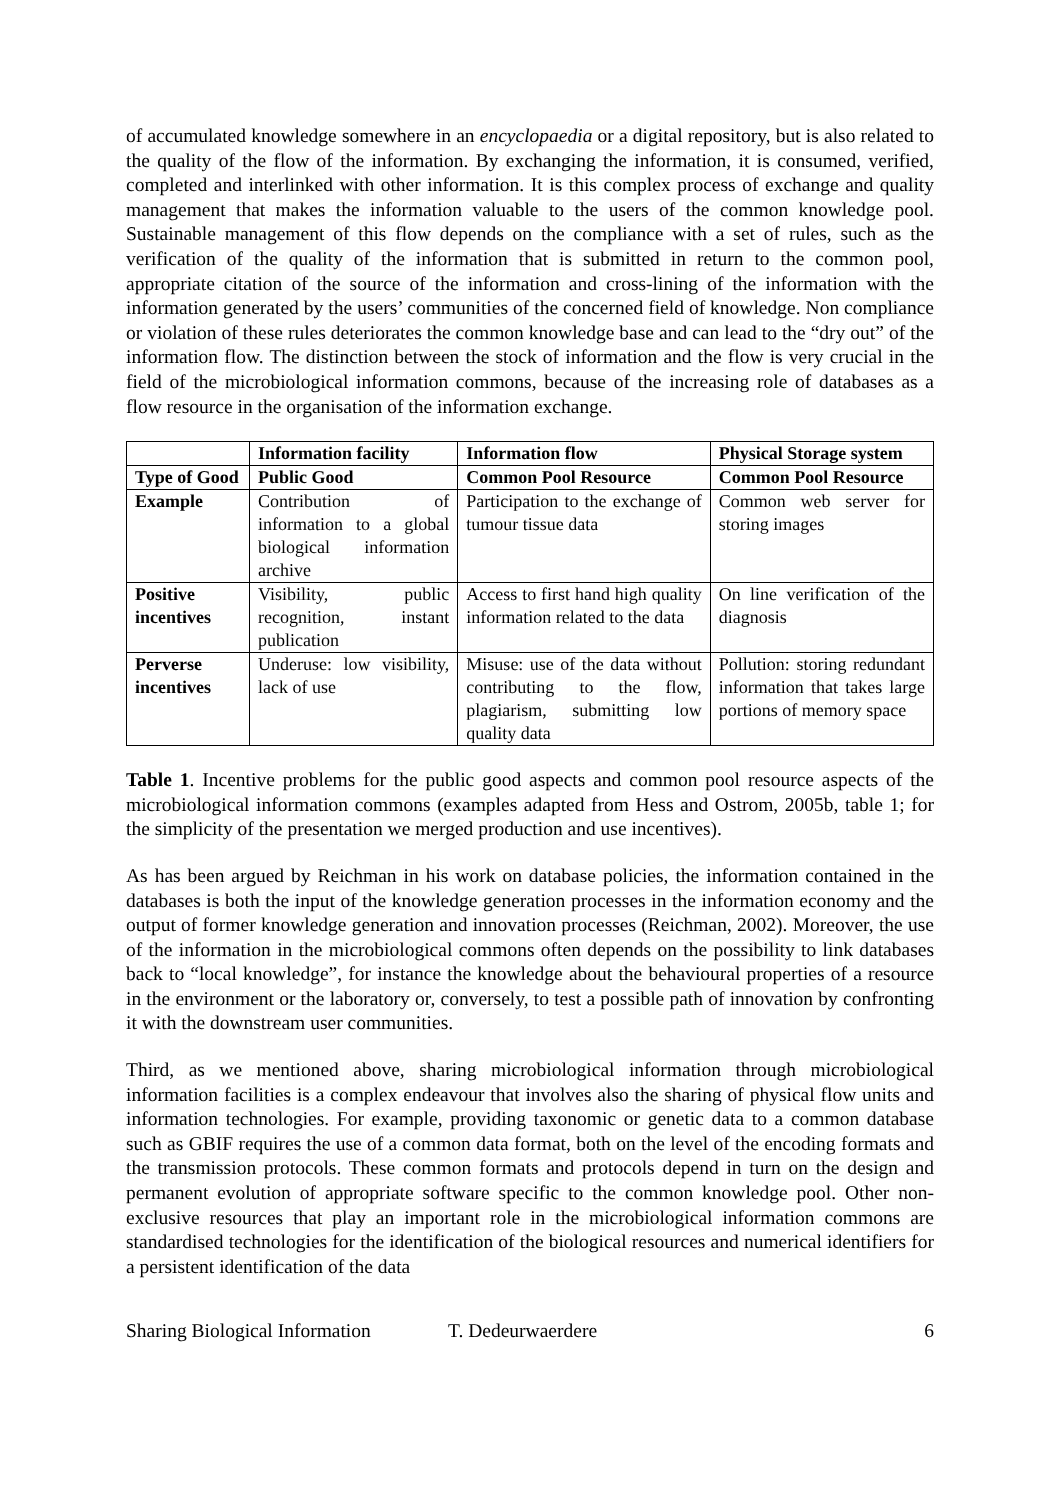of accumulated knowledge somewhere in an encyclopaedia or a digital repository, but is also related to the quality of the flow of the information. By exchanging the information, it is consumed, verified, completed and interlinked with other information. It is this complex process of exchange and quality management that makes the information valuable to the users of the common knowledge pool. Sustainable management of this flow depends on the compliance with a set of rules, such as the verification of the quality of the information that is submitted in return to the common pool, appropriate citation of the source of the information and cross-lining of the information with the information generated by the users’ communities of the concerned field of knowledge. Non compliance or violation of these rules deteriorates the common knowledge base and can lead to the “dry out” of the information flow. The distinction between the stock of information and the flow is very crucial in the field of the microbiological information commons, because of the increasing role of databases as a flow resource in the organisation of the information exchange.
| | Information facility | Information flow | Physical Storage system |
| --- | --- | --- | --- |
| Type of Good | Public Good | Common Pool Resource | Common Pool Resource |
| Example | Contribution of information to a global biological information archive | Participation to the exchange of tumour tissue data | Common web server for storing images |
| Positive incentives | Visibility, public recognition, instant publication | Access to first hand high quality information related to the data | On line verification of the diagnosis |
| Perverse incentives | Underuse: low visibility, lack of use | Misuse: use of the data without contributing to the flow, plagiarism, submitting low quality data | Pollution: storing redundant information that takes large portions of memory space |
Table 1. Incentive problems for the public good aspects and common pool resource aspects of the microbiological information commons (examples adapted from Hess and Ostrom, 2005b, table 1; for the simplicity of the presentation we merged production and use incentives).
As has been argued by Reichman in his work on database policies, the information contained in the databases is both the input of the knowledge generation processes in the information economy and the output of former knowledge generation and innovation processes (Reichman, 2002). Moreover, the use of the information in the microbiological commons often depends on the possibility to link databases back to “local knowledge”, for instance the knowledge about the behavioural properties of a resource in the environment or the laboratory or, conversely, to test a possible path of innovation by confronting it with the downstream user communities.
Third, as we mentioned above, sharing microbiological information through microbiological information facilities is a complex endeavour that involves also the sharing of physical flow units and information technologies. For example, providing taxonomic or genetic data to a common database such as GBIF requires the use of a common data format, both on the level of the encoding formats and the transmission protocols. These common formats and protocols depend in turn on the design and permanent evolution of appropriate software specific to the common knowledge pool. Other non-exclusive resources that play an important role in the microbiological information commons are standardised technologies for the identification of the biological resources and numerical identifiers for a persistent identification of the data
Sharing Biological Information T. Dedeurwaerdere 6